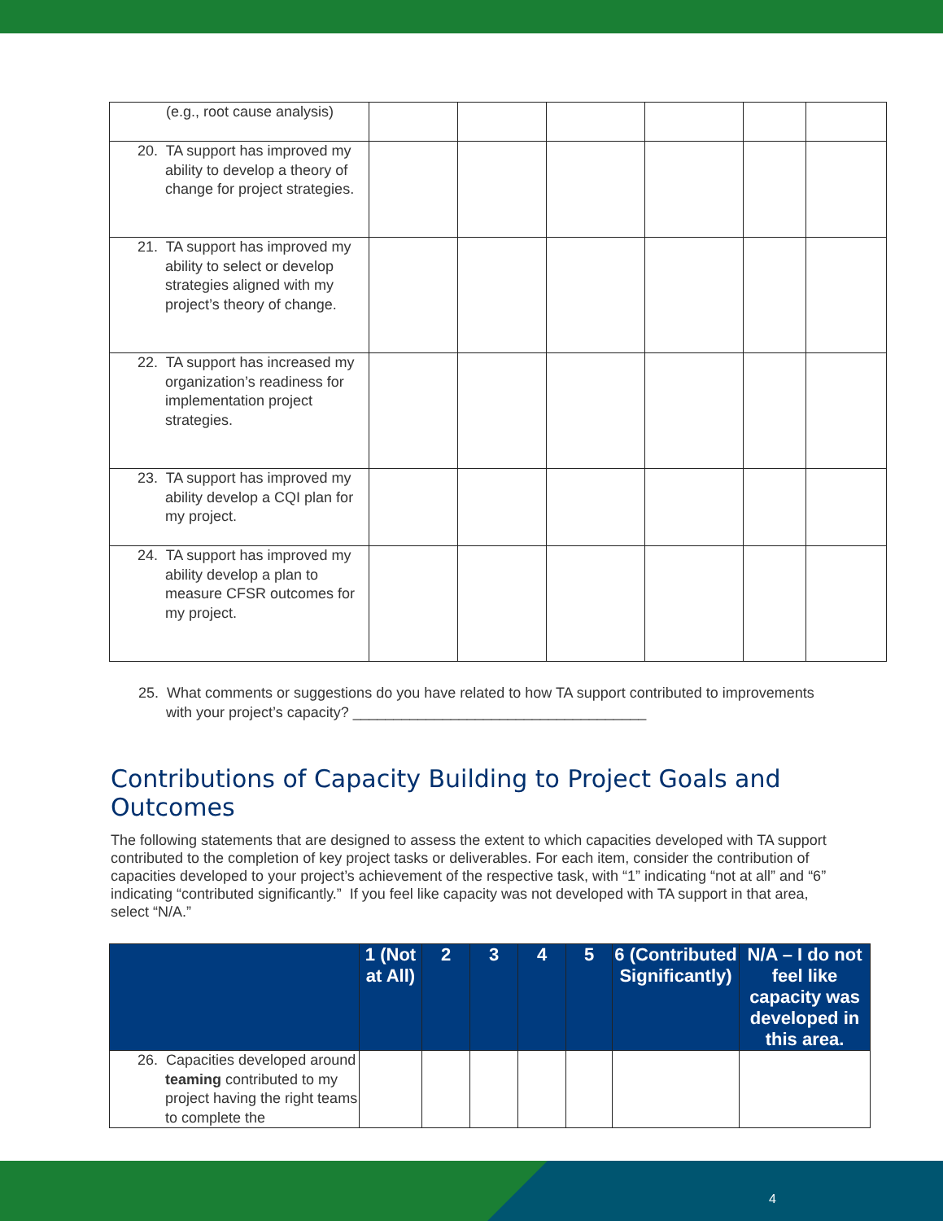| (e.g., root cause analysis) | | | | | | |
| 20. TA support has improved my ability to develop a theory of change for project strategies. | | | | | | |
| 21. TA support has improved my ability to select or develop strategies aligned with my project’s theory of change. | | | | | | |
| 22. TA support has increased my organization’s readiness for implementation project strategies. | | | | | | |
| 23. TA support has improved my ability develop a CQI plan for my project. | | | | | | |
| 24. TA support has improved my ability develop a plan to measure CFSR outcomes for my project. | | | | | | |
25. What comments or suggestions do you have related to how TA support contributed to improvements with your project’s capacity? ____________________________________
Contributions of Capacity Building to Project Goals and Outcomes
The following statements that are designed to assess the extent to which capacities developed with TA support contributed to the completion of key project tasks or deliverables. For each item, consider the contribution of capacities developed to your project’s achievement of the respective task, with “1” indicating “not at all” and “6” indicating “contributed significantly.” If you feel like capacity was not developed with TA support in that area, select “N/A.”
| | 1 (Not at All) | 2 | 3 | 4 | 5 | 6 (Contributed Significantly) | N/A – I do not feel like capacity was developed in this area. |
| --- | --- | --- | --- | --- | --- | --- | --- |
| 26. Capacities developed around teaming contributed to my project having the right teams to complete the | | | | | | | |
4